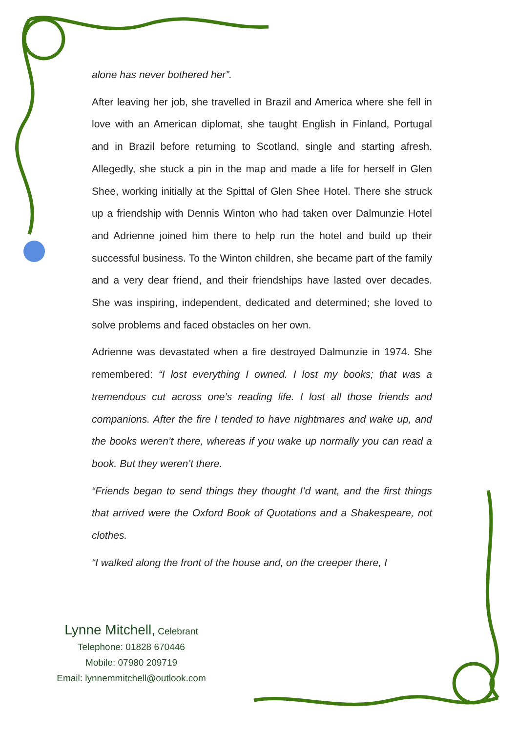alone has never bothered her”.
After leaving her job, she travelled in Brazil and America where she fell in love with an American diplomat, she taught English in Finland, Portugal and in Brazil before returning to Scotland, single and starting afresh. Allegedly, she stuck a pin in the map and made a life for herself in Glen Shee, working initially at the Spittal of Glen Shee Hotel. There she struck up a friendship with Dennis Winton who had taken over Dalmunzie Hotel and Adrienne joined him there to help run the hotel and build up their successful business. To the Winton children, she became part of the family and a very dear friend, and their friendships have lasted over decades. She was inspiring, independent, dedicated and determined; she loved to solve problems and faced obstacles on her own.
Adrienne was devastated when a fire destroyed Dalmunzie in 1974. She remembered: “I lost everything I owned. I lost my books; that was a tremendous cut across one’s reading life. I lost all those friends and companions. After the fire I tended to have nightmares and wake up, and the books weren’t there, whereas if you wake up normally you can read a book. But they weren’t there.
“Friends began to send things they thought I’d want, and the first things that arrived were the Oxford Book of Quotations and a Shakespeare, not clothes.
“I walked along the front of the house and, on the creeper there, I
Lynne Mitchell, Celebrant
Telephone: 01828 670446
Mobile: 07980 209719
Email: lynnemmitchell@outlook.com